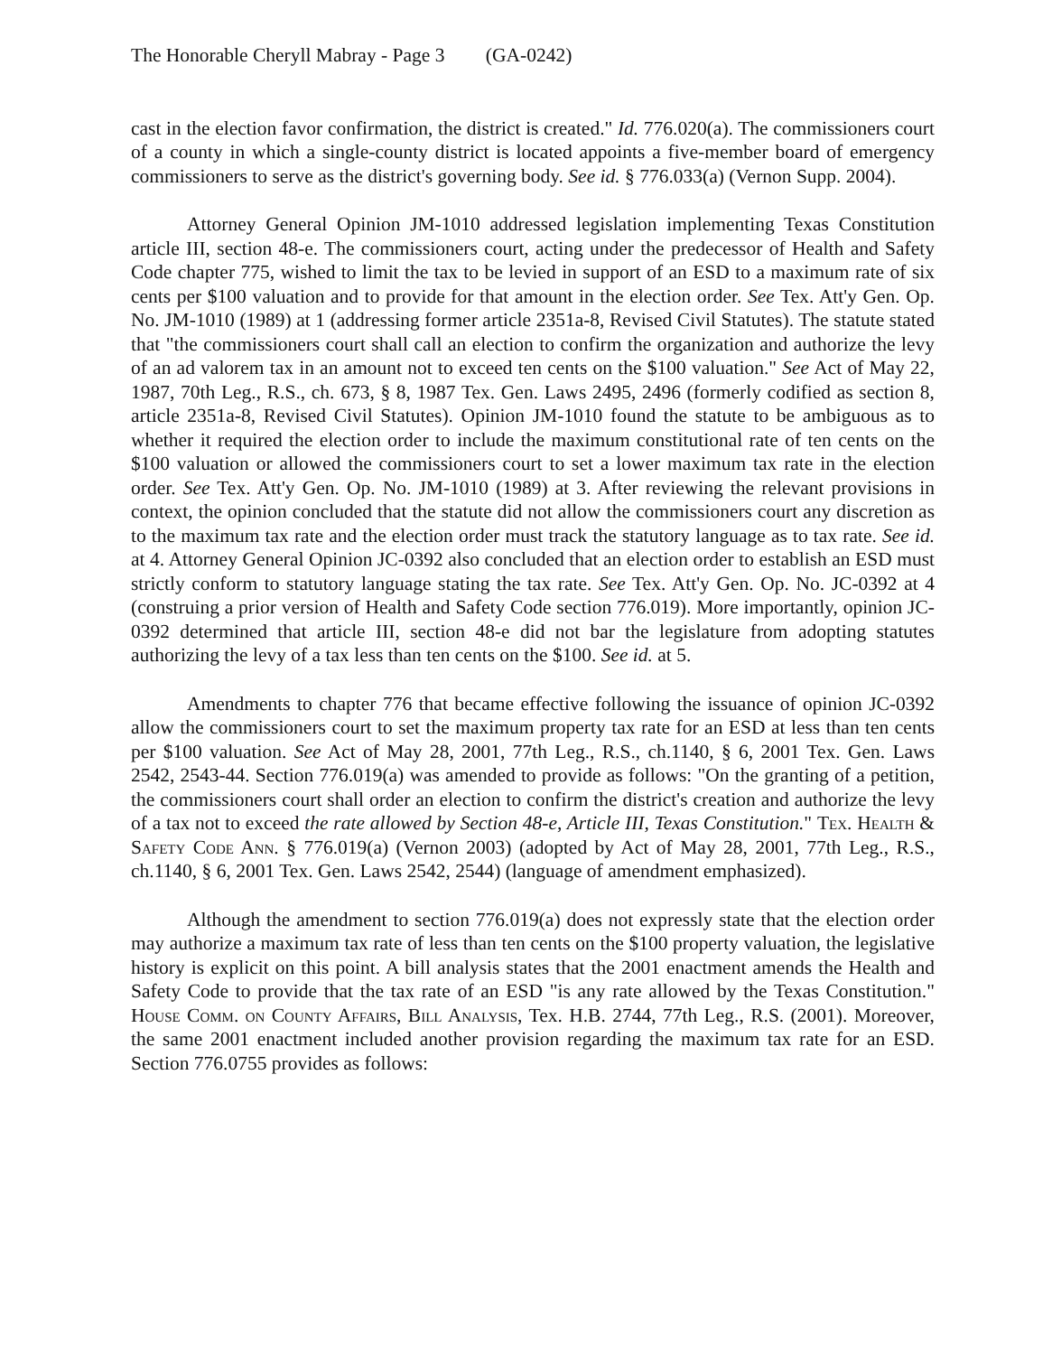The Honorable Cheryll Mabray - Page 3 (GA-0242)
cast in the election favor confirmation, the district is created." Id. 776.020(a). The commissioners court of a county in which a single-county district is located appoints a five-member board of emergency commissioners to serve as the district's governing body. See id. § 776.033(a) (Vernon Supp. 2004).
Attorney General Opinion JM-1010 addressed legislation implementing Texas Constitution article III, section 48-e. The commissioners court, acting under the predecessor of Health and Safety Code chapter 775, wished to limit the tax to be levied in support of an ESD to a maximum rate of six cents per $100 valuation and to provide for that amount in the election order. See Tex. Att'y Gen. Op. No. JM-1010 (1989) at 1 (addressing former article 2351a-8, Revised Civil Statutes). The statute stated that "the commissioners court shall call an election to confirm the organization and authorize the levy of an ad valorem tax in an amount not to exceed ten cents on the $100 valuation." See Act of May 22, 1987, 70th Leg., R.S., ch. 673, § 8, 1987 Tex. Gen. Laws 2495, 2496 (formerly codified as section 8, article 2351a-8, Revised Civil Statutes). Opinion JM-1010 found the statute to be ambiguous as to whether it required the election order to include the maximum constitutional rate of ten cents on the $100 valuation or allowed the commissioners court to set a lower maximum tax rate in the election order. See Tex. Att'y Gen. Op. No. JM-1010 (1989) at 3. After reviewing the relevant provisions in context, the opinion concluded that the statute did not allow the commissioners court any discretion as to the maximum tax rate and the election order must track the statutory language as to tax rate. See id. at 4. Attorney General Opinion JC-0392 also concluded that an election order to establish an ESD must strictly conform to statutory language stating the tax rate. See Tex. Att'y Gen. Op. No. JC-0392 at 4 (construing a prior version of Health and Safety Code section 776.019). More importantly, opinion JC-0392 determined that article III, section 48-e did not bar the legislature from adopting statutes authorizing the levy of a tax less than ten cents on the $100. See id. at 5.
Amendments to chapter 776 that became effective following the issuance of opinion JC-0392 allow the commissioners court to set the maximum property tax rate for an ESD at less than ten cents per $100 valuation. See Act of May 28, 2001, 77th Leg., R.S., ch.1140, § 6, 2001 Tex. Gen. Laws 2542, 2543-44. Section 776.019(a) was amended to provide as follows: "On the granting of a petition, the commissioners court shall order an election to confirm the district's creation and authorize the levy of a tax not to exceed the rate allowed by Section 48-e, Article III, Texas Constitution." Tex. Health & Safety Code Ann. § 776.019(a) (Vernon 2003) (adopted by Act of May 28, 2001, 77th Leg., R.S., ch.1140, § 6, 2001 Tex. Gen. Laws 2542, 2544) (language of amendment emphasized).
Although the amendment to section 776.019(a) does not expressly state that the election order may authorize a maximum tax rate of less than ten cents on the $100 property valuation, the legislative history is explicit on this point. A bill analysis states that the 2001 enactment amends the Health and Safety Code to provide that the tax rate of an ESD "is any rate allowed by the Texas Constitution." House Comm. on County Affairs, Bill Analysis, Tex. H.B. 2744, 77th Leg., R.S. (2001). Moreover, the same 2001 enactment included another provision regarding the maximum tax rate for an ESD. Section 776.0755 provides as follows: